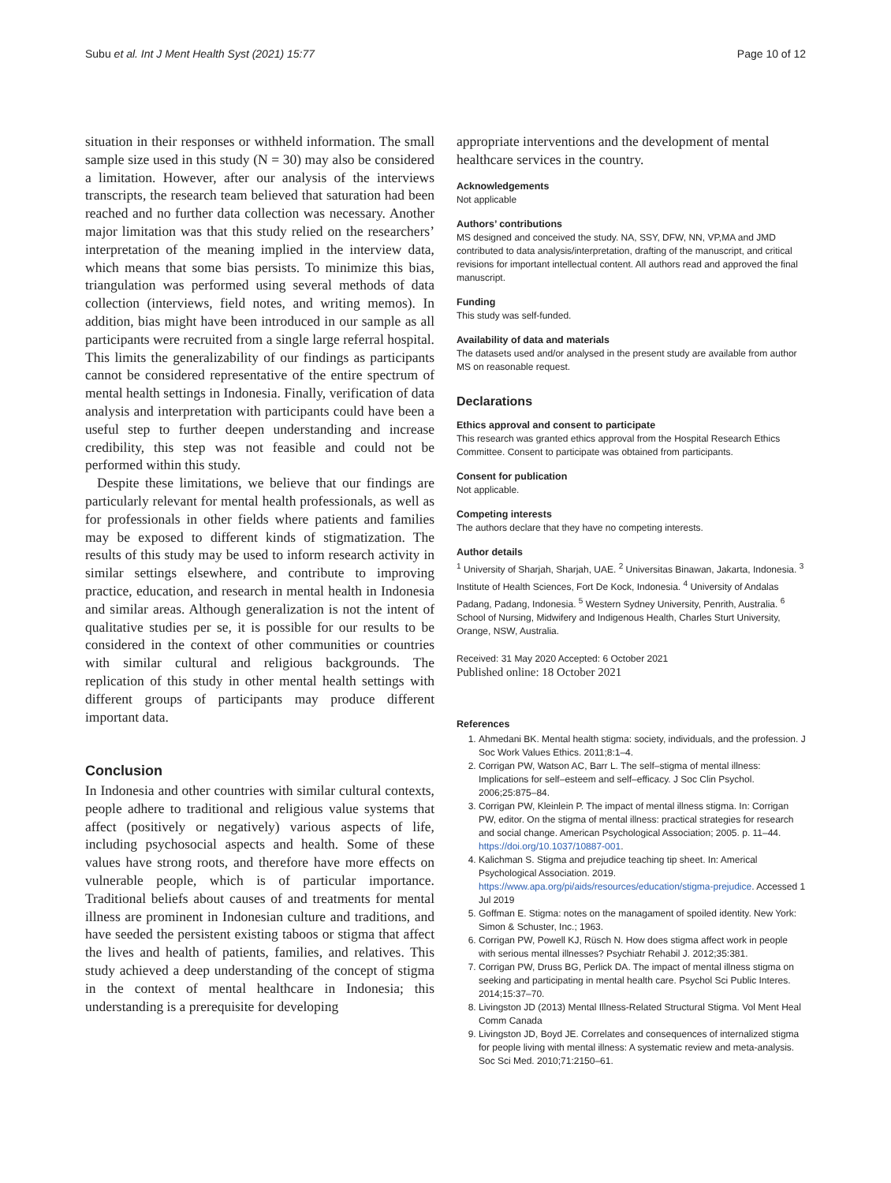Subu et al. Int J Ment Health Syst (2021) 15:77 Page 10 of 12
situation in their responses or withheld information. The small sample size used in this study (N = 30) may also be considered a limitation. However, after our analysis of the interviews transcripts, the research team believed that saturation had been reached and no further data collection was necessary. Another major limitation was that this study relied on the researchers’ interpretation of the meaning implied in the interview data, which means that some bias persists. To minimize this bias, triangulation was performed using several methods of data collection (interviews, field notes, and writing memos). In addition, bias might have been introduced in our sample as all participants were recruited from a single large referral hospital. This limits the generalizability of our findings as participants cannot be considered representative of the entire spectrum of mental health settings in Indonesia. Finally, verification of data analysis and interpretation with participants could have been a useful step to further deepen understanding and increase credibility, this step was not feasible and could not be performed within this study.
Despite these limitations, we believe that our findings are particularly relevant for mental health professionals, as well as for professionals in other fields where patients and families may be exposed to different kinds of stigmatization. The results of this study may be used to inform research activity in similar settings elsewhere, and contribute to improving practice, education, and research in mental health in Indonesia and similar areas. Although generalization is not the intent of qualitative studies per se, it is possible for our results to be considered in the context of other communities or countries with similar cultural and religious backgrounds. The replication of this study in other mental health settings with different groups of participants may produce different important data.
Conclusion
In Indonesia and other countries with similar cultural contexts, people adhere to traditional and religious value systems that affect (positively or negatively) various aspects of life, including psychosocial aspects and health. Some of these values have strong roots, and therefore have more effects on vulnerable people, which is of particular importance. Traditional beliefs about causes of and treatments for mental illness are prominent in Indonesian culture and traditions, and have seeded the persistent existing taboos or stigma that affect the lives and health of patients, families, and relatives. This study achieved a deep understanding of the concept of stigma in the context of mental healthcare in Indonesia; this understanding is a prerequisite for developing
appropriate interventions and the development of mental healthcare services in the country.
Acknowledgements
Not applicable
Authors’ contributions
MS designed and conceived the study. NA, SSY, DFW, NN, VP,MA and JMD contributed to data analysis/interpretation, drafting of the manuscript, and critical revisions for important intellectual content. All authors read and approved the final manuscript.
Funding
This study was self-funded.
Availability of data and materials
The datasets used and/or analysed in the present study are available from author MS on reasonable request.
Declarations
Ethics approval and consent to participate
This research was granted ethics approval from the Hospital Research Ethics Committee. Consent to participate was obtained from participants.
Consent for publication
Not applicable.
Competing interests
The authors declare that they have no competing interests.
Author details
<sup>1</sup> University of Sharjah, Sharjah, UAE. <sup>2</sup> Universitas Binawan, Jakarta, Indonesia. <sup>3</sup> Institute of Health Sciences, Fort De Kock, Indonesia. <sup>4</sup> University of Andalas Padang, Padang, Indonesia. <sup>5</sup> Western Sydney University, Penrith, Australia. <sup>6</sup> School of Nursing, Midwifery and Indigenous Health, Charles Sturt University, Orange, NSW, Australia.
Received: 31 May 2020 Accepted: 6 October 2021
Published online: 18 October 2021
References
1. Ahmedani BK. Mental health stigma: society, individuals, and the profession. J Soc Work Values Ethics. 2011;8:1–4.
2. Corrigan PW, Watson AC, Barr L. The self–stigma of mental illness: Implications for self–esteem and self–efficacy. J Soc Clin Psychol. 2006;25:875–84.
3. Corrigan PW, Kleinlein P. The impact of mental illness stigma. In: Corrigan PW, editor. On the stigma of mental illness: practical strategies for research and social change. American Psychological Association; 2005. p. 11–44. https://doi.org/10.1037/10887-001.
4. Kalichman S. Stigma and prejudice teaching tip sheet. In: Americal Psychological Association. 2019. https://www.apa.org/pi/aids/resources/education/stigma-prejudice. Accessed 1 Jul 2019
5. Goffman E. Stigma: notes on the managament of spoiled identity. New York: Simon & Schuster, Inc.; 1963.
6. Corrigan PW, Powell KJ, Rüsch N. How does stigma affect work in people with serious mental illnesses? Psychiatr Rehabil J. 2012;35:381.
7. Corrigan PW, Druss BG, Perlick DA. The impact of mental illness stigma on seeking and participating in mental health care. Psychol Sci Public Interes. 2014;15:37–70.
8. Livingston JD (2013) Mental Illness-Related Structural Stigma. Vol Ment Heal Comm Canada
9. Livingston JD, Boyd JE. Correlates and consequences of internalized stigma for people living with mental illness: A systematic review and meta-analysis. Soc Sci Med. 2010;71:2150–61.